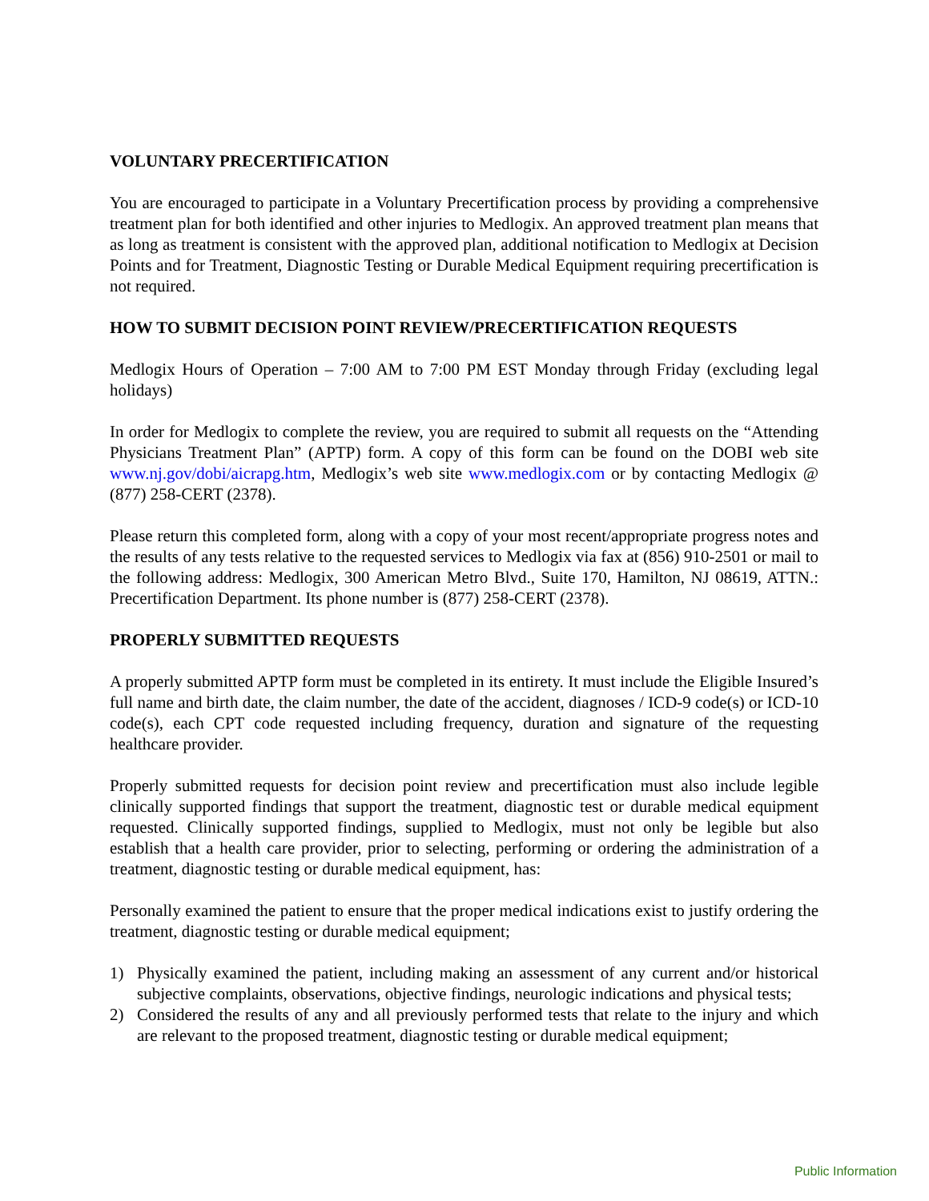VOLUNTARY PRECERTIFICATION
You are encouraged to participate in a Voluntary Precertification process by providing a comprehensive treatment plan for both identified and other injuries to Medlogix. An approved treatment plan means that as long as treatment is consistent with the approved plan, additional notification to Medlogix at Decision Points and for Treatment, Diagnostic Testing or Durable Medical Equipment requiring precertification is not required.
HOW TO SUBMIT DECISION POINT REVIEW/PRECERTIFICATION REQUESTS
Medlogix Hours of Operation – 7:00 AM to 7:00 PM EST Monday through Friday (excluding legal holidays)
In order for Medlogix to complete the review, you are required to submit all requests on the “Attending Physicians Treatment Plan” (APTP) form. A copy of this form can be found on the DOBI web site www.nj.gov/dobi/aicrapg.htm, Medlogix’s web site www.medlogix.com or by contacting Medlogix @ (877) 258-CERT (2378).
Please return this completed form, along with a copy of your most recent/appropriate progress notes and the results of any tests relative to the requested services to Medlogix via fax at (856) 910-2501 or mail to the following address: Medlogix, 300 American Metro Blvd., Suite 170, Hamilton, NJ 08619, ATTN.: Precertification Department. Its phone number is (877) 258-CERT (2378).
PROPERLY SUBMITTED REQUESTS
A properly submitted APTP form must be completed in its entirety. It must include the Eligible Insured’s full name and birth date, the claim number, the date of the accident, diagnoses / ICD-9 code(s) or ICD-10 code(s), each CPT code requested including frequency, duration and signature of the requesting healthcare provider.
Properly submitted requests for decision point review and precertification must also include legible clinically supported findings that support the treatment, diagnostic test or durable medical equipment requested. Clinically supported findings, supplied to Medlogix, must not only be legible but also establish that a health care provider, prior to selecting, performing or ordering the administration of a treatment, diagnostic testing or durable medical equipment, has:
Personally examined the patient to ensure that the proper medical indications exist to justify ordering the treatment, diagnostic testing or durable medical equipment;
1) Physically examined the patient, including making an assessment of any current and/or historical subjective complaints, observations, objective findings, neurologic indications and physical tests;
2) Considered the results of any and all previously performed tests that relate to the injury and which are relevant to the proposed treatment, diagnostic testing or durable medical equipment;
Public Information